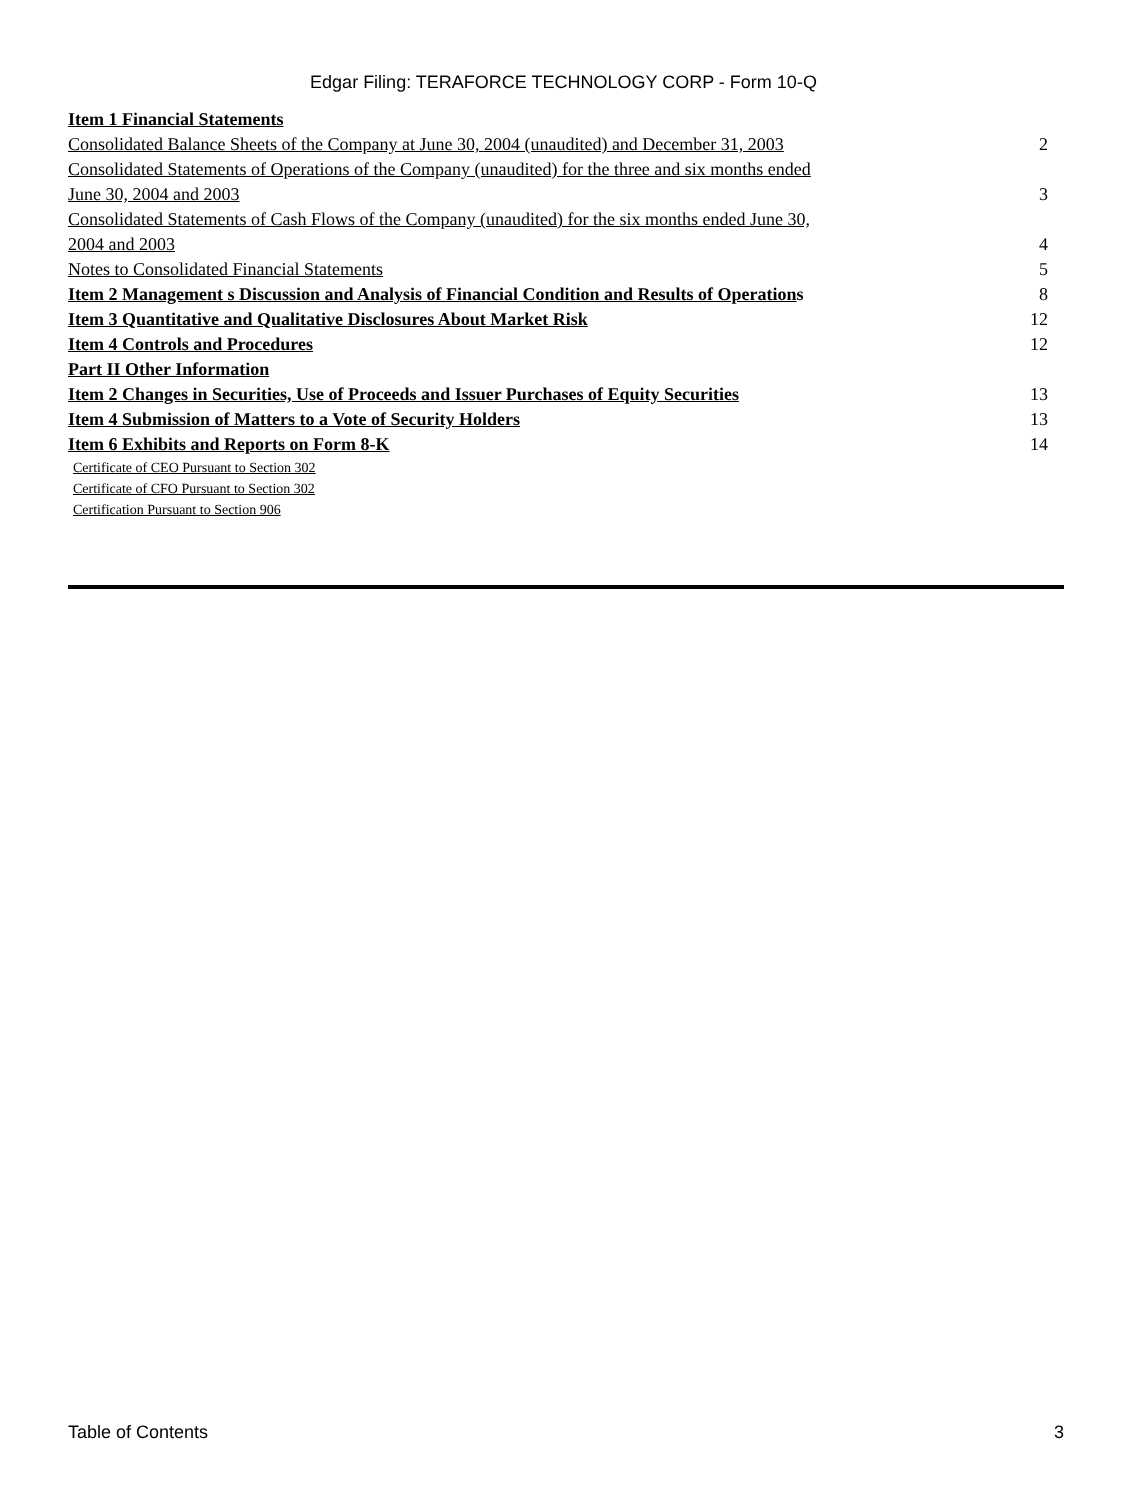Edgar Filing: TERAFORCE TECHNOLOGY CORP - Form 10-Q
| Item 1 Financial Statements | |
| Consolidated Balance Sheets of the Company at June 30, 2004 (unaudited) and December 31, 2003 | 2 |
| Consolidated Statements of Operations of the Company (unaudited) for the three and six months ended June 30, 2004 and 2003 | 3 |
| Consolidated Statements of Cash Flows of the Company (unaudited) for the six months ended June 30, 2004 and 2003 | 4 |
| Notes to Consolidated Financial Statements | 5 |
| Item 2 Management s Discussion and Analysis of Financial Condition and Results of Operation s | 8 |
| Item 3 Quantitative and Qualitative Disclosures About Market Risk | 12 |
| Item 4 Controls and Procedures | 12 |
| Part II Other Information | |
| Item 2 Changes in Securities, Use of Proceeds and Issuer Purchases of Equity Securities | 13 |
| Item 4 Submission of Matters to a Vote of Security Holders | 13 |
| Item 6 Exhibits and Reports on Form 8-K | 14 |
| Certificate of CEO Pursuant to Section 302 | |
| Certificate of CFO Pursuant to Section 302 | |
| Certification Pursuant to Section 906 | |
Table of Contents 3